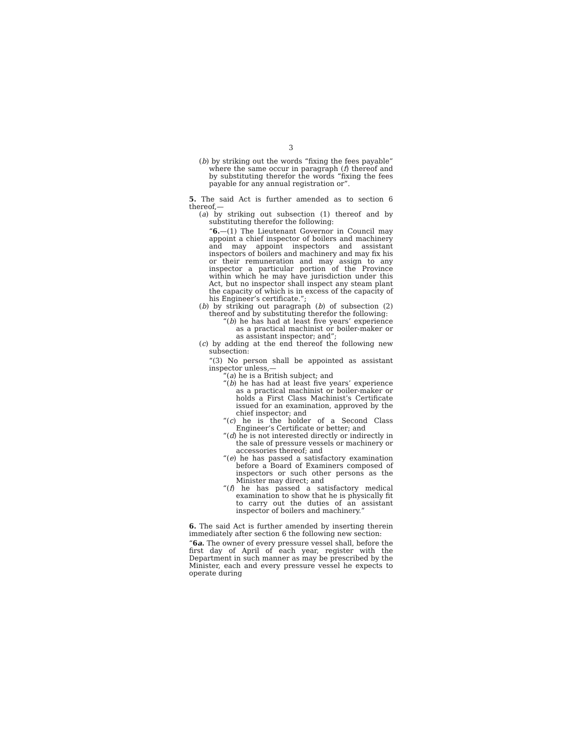3
(b) by striking out the words “fixing the fees payable” where the same occur in paragraph (f) thereof and by substituting therefor the words “fixing the fees payable for any annual registration or”.
5. The said Act is further amended as to section 6 thereof,—
(a) by striking out subsection (1) thereof and by substituting therefor the following:
“6.—(1) The Lieutenant Governor in Council may appoint a chief inspector of boilers and machinery and may appoint inspectors and assistant inspectors of boilers and machinery and may fix his or their remuneration and may assign to any inspector a particular portion of the Province within which he may have jurisdiction under this Act, but no inspector shall inspect any steam plant the capacity of which is in excess of the capacity of his Engineer’s certificate.”;
(b) by striking out paragraph (b) of subsection (2) thereof and by substituting therefor the following:
“(b) he has had at least five years’ experience as a practical machinist or boiler-maker or as assistant inspector; and”;
(c) by adding at the end thereof the following new subsection:
“(3) No person shall be appointed as assistant inspector unless,—
“(a) he is a British subject; and
“(b) he has had at least five years’ experience as a practical machinist or boiler-maker or holds a First Class Machinist’s Certificate issued for an examination, approved by the chief inspector; and
“(c) he is the holder of a Second Class Engineer’s Certificate or better; and
“(d) he is not interested directly or indirectly in the sale of pressure vessels or machinery or accessories thereof; and
“(e) he has passed a satisfactory examination before a Board of Examiners composed of inspectors or such other persons as the Minister may direct; and
“(f) he has passed a satisfactory medical examination to show that he is physically fit to carry out the duties of an assistant inspector of boilers and machinery.”
6. The said Act is further amended by inserting therein immediately after section 6 the following new section:
“6a. The owner of every pressure vessel shall, before the first day of April of each year, register with the Department in such manner as may be prescribed by the Minister, each and every pressure vessel he expects to operate during